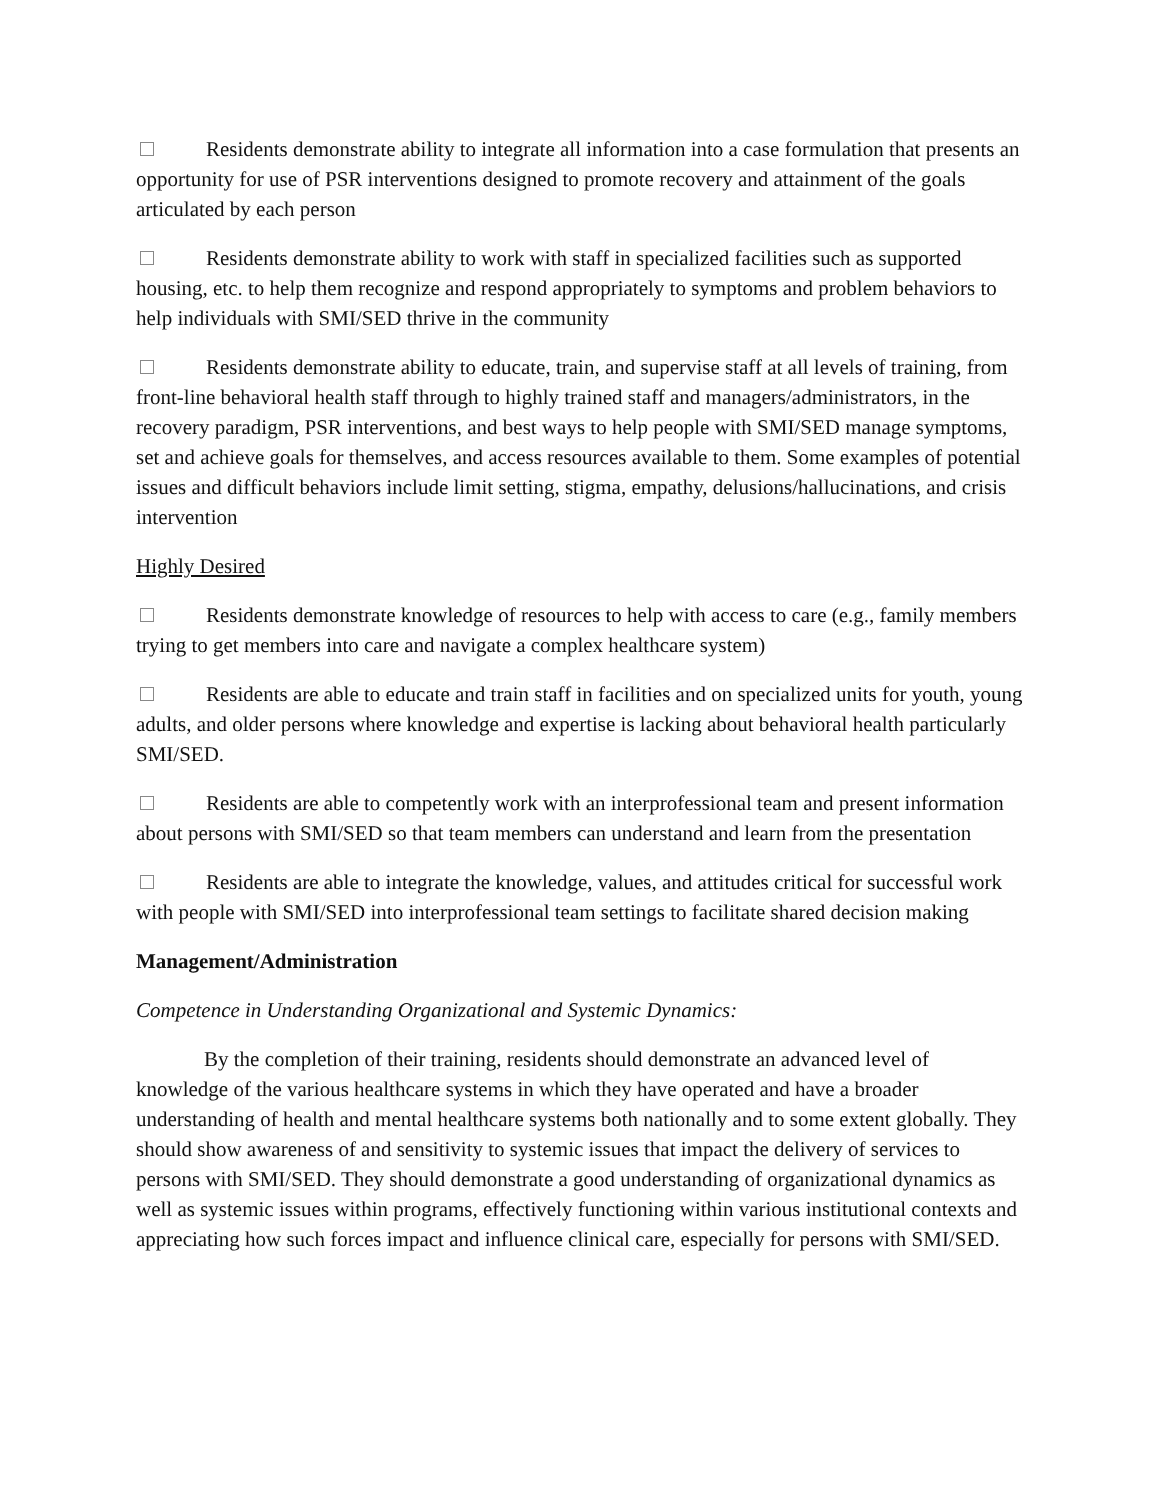Residents demonstrate ability to integrate all information into a case formulation that presents an opportunity for use of PSR interventions designed to promote recovery and attainment of the goals articulated by each person
Residents demonstrate ability to work with staff in specialized facilities such as supported housing, etc. to help them recognize and respond appropriately to symptoms and problem behaviors to help individuals with SMI/SED thrive in the community
Residents demonstrate ability to educate, train, and supervise staff at all levels of training, from front-line behavioral health staff through to highly trained staff and managers/administrators, in the recovery paradigm, PSR interventions, and best ways to help people with SMI/SED manage symptoms, set and achieve goals for themselves, and access resources available to them. Some examples of potential issues and difficult behaviors include limit setting, stigma, empathy, delusions/hallucinations, and crisis intervention
Highly Desired
Residents demonstrate knowledge of resources to help with access to care (e.g., family members trying to get members into care and navigate a complex healthcare system)
Residents are able to educate and train staff in facilities and on specialized units for youth, young adults, and older persons where knowledge and expertise is lacking about behavioral health particularly SMI/SED.
Residents are able to competently work with an interprofessional team and present information about persons with SMI/SED so that team members can understand and learn from the presentation
Residents are able to integrate the knowledge, values, and attitudes critical for successful work with people with SMI/SED into interprofessional team settings to facilitate shared decision making
Management/Administration
Competence in Understanding Organizational and Systemic Dynamics:
By the completion of their training, residents should demonstrate an advanced level of knowledge of the various healthcare systems in which they have operated and have a broader understanding of health and mental healthcare systems both nationally and to some extent globally. They should show awareness of and sensitivity to systemic issues that impact the delivery of services to persons with SMI/SED. They should demonstrate a good understanding of organizational dynamics as well as systemic issues within programs, effectively functioning within various institutional contexts and appreciating how such forces impact and influence clinical care, especially for persons with SMI/SED.